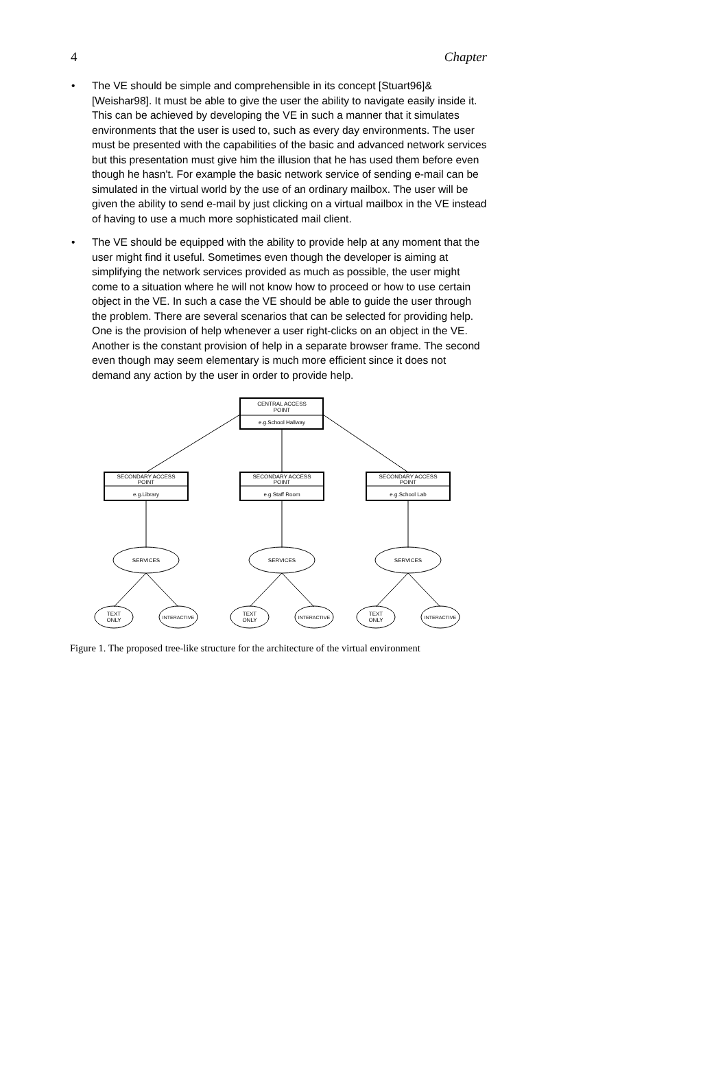4 Chapter
• The VE should be simple and comprehensible in its concept [Stuart96]& [Weishar98]. It must be able to give the user the ability to navigate easily inside it. This can be achieved by developing the VE in such a manner that it simulates environments that the user is used to, such as every day environments. The user must be presented with the capabilities of the basic and advanced network services but this presentation must give him the illusion that he has used them before even though he hasn't. For example the basic network service of sending e-mail can be simulated in the virtual world by the use of an ordinary mailbox. The user will be given the ability to send e-mail by just clicking on a virtual mailbox in the VE instead of having to use a much more sophisticated mail client.
• The VE should be equipped with the ability to provide help at any moment that the user might find it useful. Sometimes even though the developer is aiming at simplifying the network services provided as much as possible, the user might come to a situation where he will not know how to proceed or how to use certain object in the VE. In such a case the VE should be able to guide the user through the problem. There are several scenarios that can be selected for providing help. One is the provision of help whenever a user right-clicks on an object in the VE. Another is the constant provision of help in a separate browser frame. The second even though may seem elementary is much more efficient since it does not demand any action by the user in order to provide help.
CENTRAL ACCESS
POINT
e.g.School Hallway
SECONDARY ACCESS
POINT
e.g.Library
SECONDARY ACCESS
POINT
e.g.Staff Room
SECONDARY ACCESS
POINT
e.g.School Lab
SERVICES
SERVICES
SERVICES
TEXT
ONLY
INTERACTIVE
TEXT
ONLY
INTERACTIVE
TEXT
ONLY
INTERACTIVE
Figure 1. The proposed tree-like structure for the architecture of the virtual environment